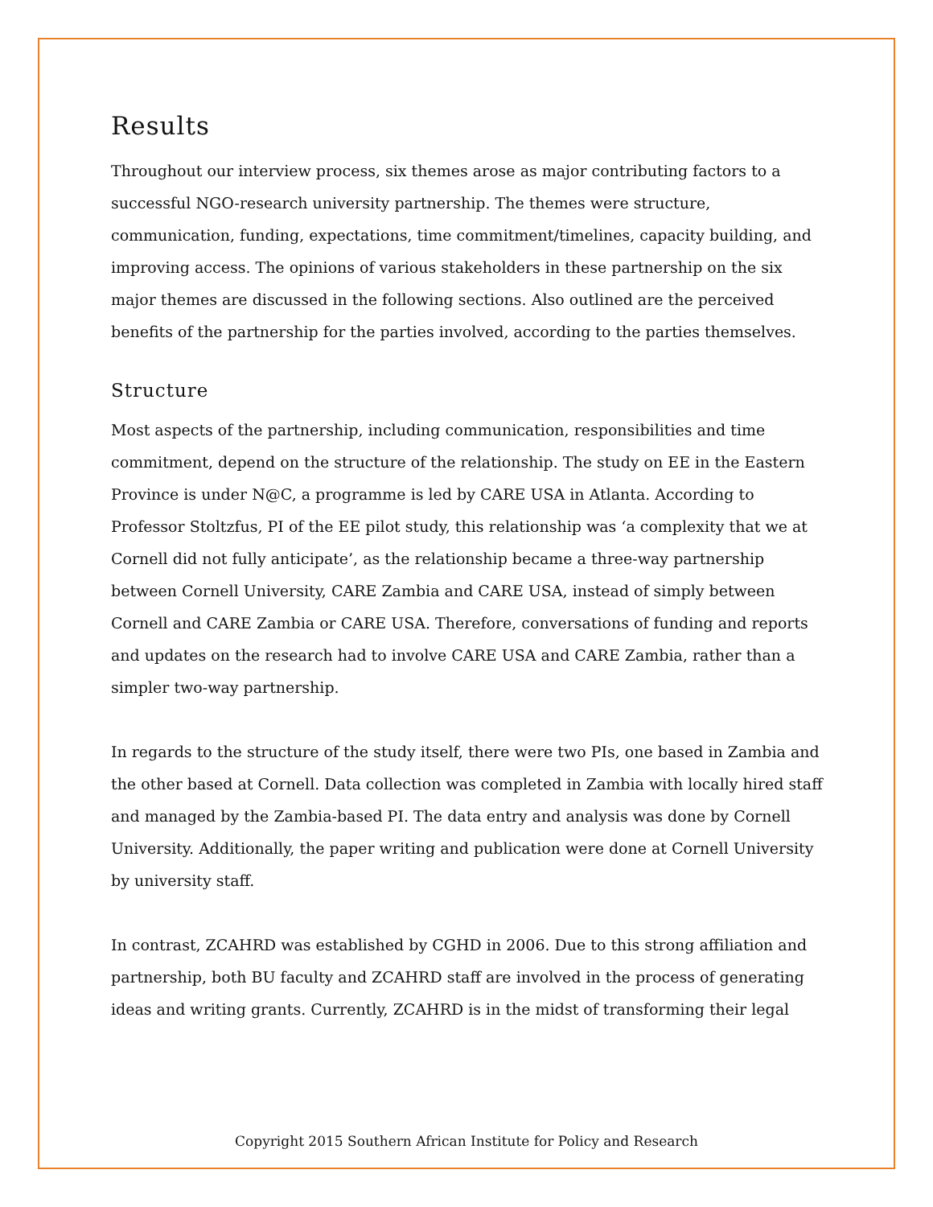Results
Throughout our interview process, six themes arose as major contributing factors to a successful NGO-research university partnership. The themes were structure, communication, funding, expectations, time commitment/timelines, capacity building, and improving access. The opinions of various stakeholders in these partnership on the six major themes are discussed in the following sections. Also outlined are the perceived benefits of the partnership for the parties involved, according to the parties themselves.
Structure
Most aspects of the partnership, including communication, responsibilities and time commitment, depend on the structure of the relationship. The study on EE in the Eastern Province is under N@C, a programme is led by CARE USA in Atlanta. According to Professor Stoltzfus, PI of the EE pilot study, this relationship was ‘a complexity that we at Cornell did not fully anticipate’, as the relationship became a three-way partnership between Cornell University, CARE Zambia and CARE USA, instead of simply between Cornell and CARE Zambia or CARE USA. Therefore, conversations of funding and reports and updates on the research had to involve CARE USA and CARE Zambia, rather than a simpler two-way partnership.
In regards to the structure of the study itself, there were two PIs, one based in Zambia and the other based at Cornell. Data collection was completed in Zambia with locally hired staff and managed by the Zambia-based PI. The data entry and analysis was done by Cornell University. Additionally, the paper writing and publication were done at Cornell University by university staff.
In contrast, ZCAHRD was established by CGHD in 2006. Due to this strong affiliation and partnership, both BU faculty and ZCAHRD staff are involved in the process of generating ideas and writing grants. Currently, ZCAHRD is in the midst of transforming their legal
Copyright 2015 Southern African Institute for Policy and Research